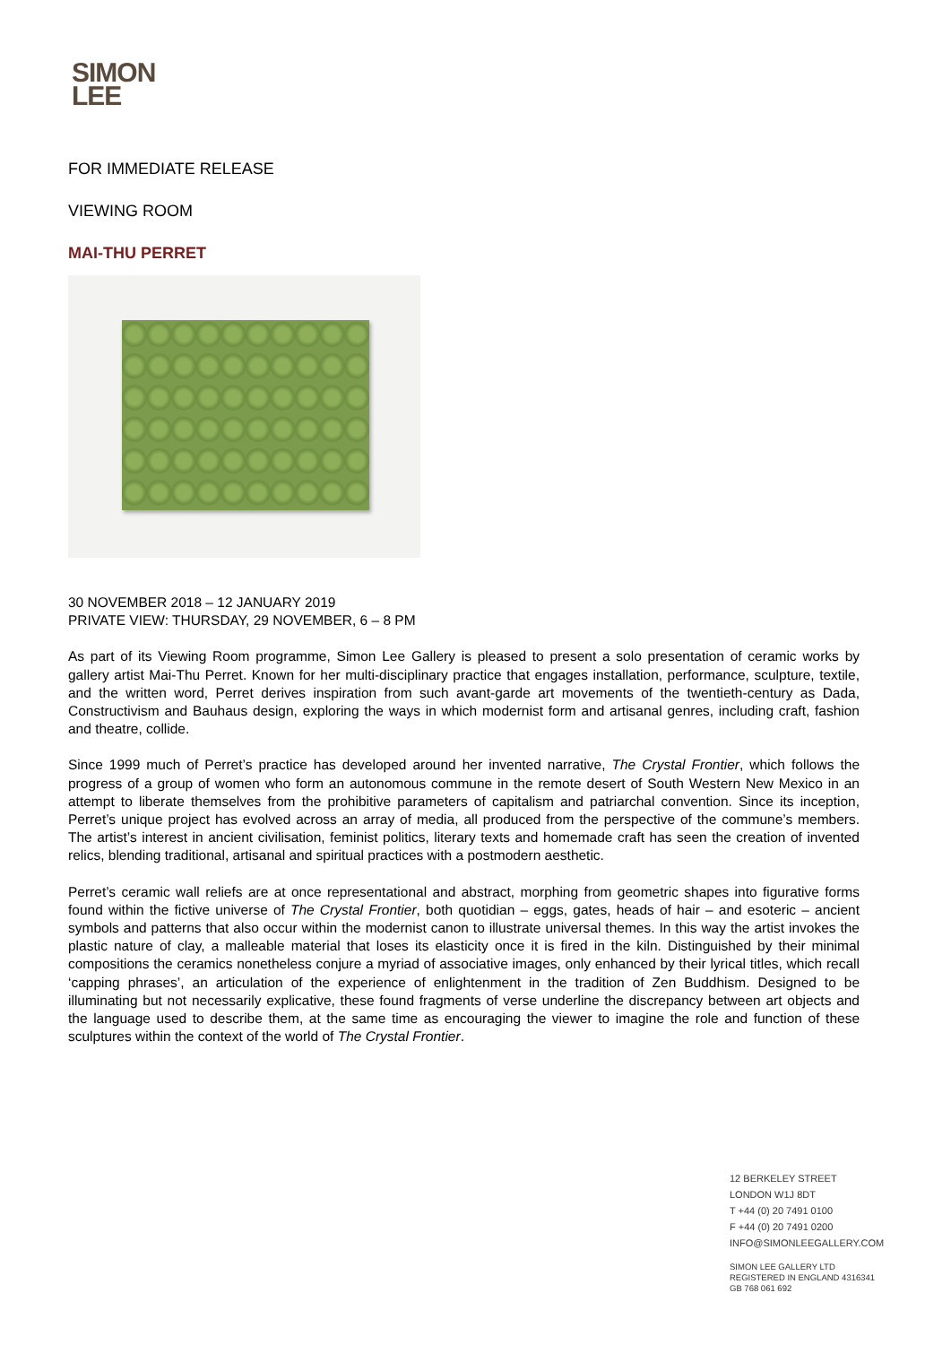SIMON
LEE
FOR IMMEDIATE RELEASE
VIEWING ROOM
MAI-THU PERRET
30 NOVEMBER 2018 – 12 JANUARY 2019
PRIVATE VIEW: THURSDAY, 29 NOVEMBER, 6 – 8 PM
As part of its Viewing Room programme, Simon Lee Gallery is pleased to present a solo presentation of ceramic works by gallery artist Mai-Thu Perret. Known for her multi-disciplinary practice that engages installation, performance, sculpture, textile, and the written word, Perret derives inspiration from such avant-garde art movements of the twentieth-century as Dada, Constructivism and Bauhaus design, exploring the ways in which modernist form and artisanal genres, including craft, fashion and theatre, collide.
Since 1999 much of Perret’s practice has developed around her invented narrative, The Crystal Frontier, which follows the progress of a group of women who form an autonomous commune in the remote desert of South Western New Mexico in an attempt to liberate themselves from the prohibitive parameters of capitalism and patriarchal convention. Since its inception, Perret’s unique project has evolved across an array of media, all produced from the perspective of the commune’s members. The artist’s interest in ancient civilisation, feminist politics, literary texts and homemade craft has seen the creation of invented relics, blending traditional, artisanal and spiritual practices with a postmodern aesthetic.
Perret’s ceramic wall reliefs are at once representational and abstract, morphing from geometric shapes into figurative forms found within the fictive universe of The Crystal Frontier, both quotidian – eggs, gates, heads of hair – and esoteric – ancient symbols and patterns that also occur within the modernist canon to illustrate universal themes. In this way the artist invokes the plastic nature of clay, a malleable material that loses its elasticity once it is fired in the kiln. Distinguished by their minimal compositions the ceramics nonetheless conjure a myriad of associative images, only enhanced by their lyrical titles, which recall ‘capping phrases’, an articulation of the experience of enlightenment in the tradition of Zen Buddhism. Designed to be illuminating but not necessarily explicative, these found fragments of verse underline the discrepancy between art objects and the language used to describe them, at the same time as encouraging the viewer to imagine the role and function of these sculptures within the context of the world of The Crystal Frontier.
12 BERKELEY STREET
LONDON W1J 8DT
T +44 (0) 20 7491 0100
F +44 (0) 20 7491 0200
INFO@SIMONLEEGALLERY.COM
SIMON LEE GALLERY LTD
REGISTERED IN ENGLAND 4316341
GB 768 061 692